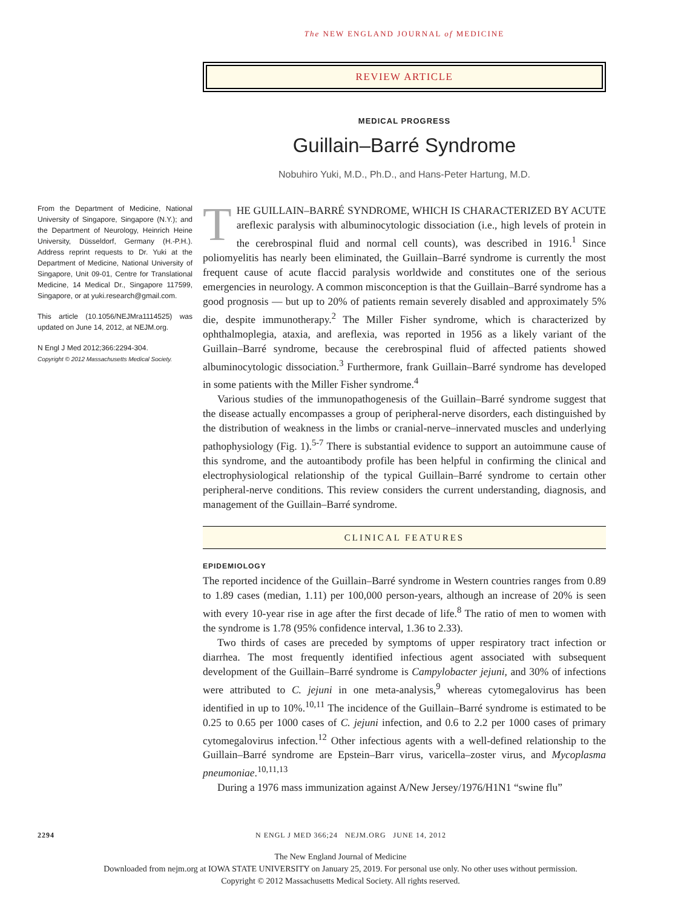The NEW ENGLAND JOURNAL of MEDICINE
REVIEW ARTICLE
MEDICAL PROGRESS
Guillain–Barré Syndrome
Nobuhiro Yuki, M.D., Ph.D., and Hans-Peter Hartung, M.D.
From the Department of Medicine, National University of Singapore, Singapore (N.Y.); and the Department of Neurology, Heinrich Heine University, Düsseldorf, Germany (H.-P.H.). Address reprint requests to Dr. Yuki at the Department of Medicine, National University of Singapore, Unit 09-01, Centre for Translational Medicine, 14 Medical Dr., Singapore 117599, Singapore, or at yuki.research@gmail.com.
This article (10.1056/NEJMra1114525) was updated on June 14, 2012, at NEJM.org.
N Engl J Med 2012;366:2294-304.
Copyright © 2012 Massachusetts Medical Society.
THE GUILLAIN–BARRÉ SYNDROME, WHICH IS CHARACTERIZED BY ACUTE areflexic paralysis with albuminocytologic dissociation (i.e., high levels of protein in the cerebrospinal fluid and normal cell counts), was described in 1916.<sup>1</sup> Since poliomyelitis has nearly been eliminated, the Guillain–Barré syndrome is currently the most frequent cause of acute flaccid paralysis worldwide and constitutes one of the serious emergencies in neurology. A common misconception is that the Guillain–Barré syndrome has a good prognosis — but up to 20% of patients remain severely disabled and approximately 5% die, despite immunotherapy.<sup>2</sup> The Miller Fisher syndrome, which is characterized by ophthalmoplegia, ataxia, and areflexia, was reported in 1956 as a likely variant of the Guillain–Barré syndrome, because the cerebrospinal fluid of affected patients showed albuminocytologic dissociation.<sup>3</sup> Furthermore, frank Guillain–Barré syndrome has developed in some patients with the Miller Fisher syndrome.<sup>4</sup>
Various studies of the immunopathogenesis of the Guillain–Barré syndrome suggest that the disease actually encompasses a group of peripheral-nerve disorders, each distinguished by the distribution of weakness in the limbs or cranial-nerve–innervated muscles and underlying pathophysiology (Fig. 1).<sup>5-7</sup> There is substantial evidence to support an autoimmune cause of this syndrome, and the autoantibody profile has been helpful in confirming the clinical and electrophysiological relationship of the typical Guillain–Barré syndrome to certain other peripheral-nerve conditions. This review considers the current understanding, diagnosis, and management of the Guillain–Barré syndrome.
CLINICAL FEATURES
EPIDEMIOLOGY
The reported incidence of the Guillain–Barré syndrome in Western countries ranges from 0.89 to 1.89 cases (median, 1.11) per 100,000 person-years, although an increase of 20% is seen with every 10-year rise in age after the first decade of life.<sup>8</sup> The ratio of men to women with the syndrome is 1.78 (95% confidence interval, 1.36 to 2.33).
Two thirds of cases are preceded by symptoms of upper respiratory tract infection or diarrhea. The most frequently identified infectious agent associated with subsequent development of the Guillain–Barré syndrome is Campylobacter jejuni, and 30% of infections were attributed to C. jejuni in one meta-analysis,<sup>9</sup> whereas cytomegalovirus has been identified in up to 10%.<sup>10,11</sup> The incidence of the Guillain–Barré syndrome is estimated to be 0.25 to 0.65 per 1000 cases of C. jejuni infection, and 0.6 to 2.2 per 1000 cases of primary cytomegalovirus infection.<sup>12</sup> Other infectious agents with a well-defined relationship to the Guillain–Barré syndrome are Epstein–Barr virus, varicella–zoster virus, and Mycoplasma pneumoniae.<sup>10,11,13</sup>
During a 1976 mass immunization against A/New Jersey/1976/H1N1 “swine flu”
2294 N ENGL J MED 366;24 NEJM.ORG JUNE 14, 2012
The New England Journal of Medicine
Downloaded from nejm.org at IOWA STATE UNIVERSITY on January 25, 2019. For personal use only. No other uses without permission.
Copyright © 2012 Massachusetts Medical Society. All rights reserved.